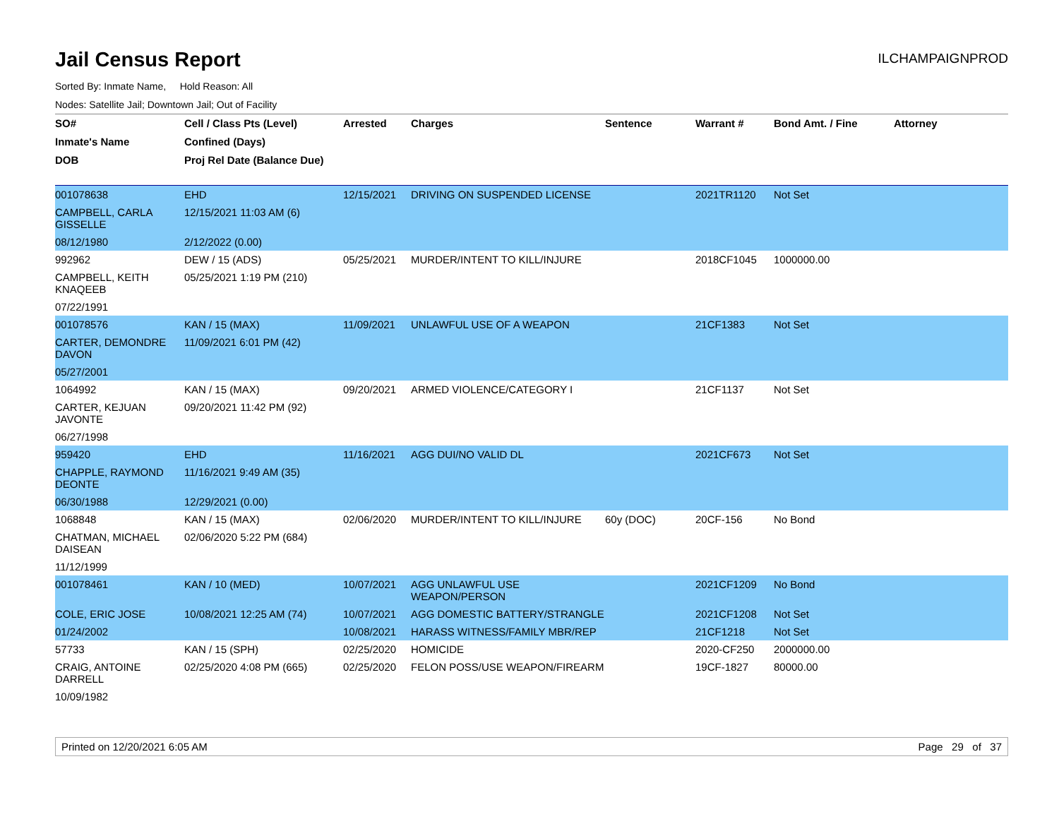Jail Census Report ILCHAMPAIGNPROD
Sorted By: Inmate Name, Hold Reason: All
Nodes: Satellite Jail; Downtown Jail; Out of Facility
| SO# | Cell / Class Pts (Level) | Arrested | Charges | Sentence | Warrant # | Bond Amt. / Fine | Attorney |
| --- | --- | --- | --- | --- | --- | --- | --- |
| Inmate's Name | Confined (Days) | | | | | | |
| DOB | Proj Rel Date (Balance Due) | | | | | | |
| 001078638 | EHD | 12/15/2021 | DRIVING ON SUSPENDED LICENSE | | 2021TR1120 | Not Set | |
| CAMPBELL, CARLA GISSELLE | 12/15/2021 11:03 AM (6) | | | | | | |
| 08/12/1980 | 2/12/2022 (0.00) | | | | | | |
| 992962 | DEW / 15 (ADS) | 05/25/2021 | MURDER/INTENT TO KILL/INJURE | | 2018CF1045 | 1000000.00 | |
| CAMPBELL, KEITH KNAQEEB | 05/25/2021 1:19 PM (210) | | | | | | |
| 07/22/1991 | | | | | | | |
| 001078576 | KAN / 15 (MAX) | 11/09/2021 | UNLAWFUL USE OF A WEAPON | | 21CF1383 | Not Set | |
| CARTER, DEMONDRE DAVON | 11/09/2021 6:01 PM (42) | | | | | | |
| 05/27/2001 | | | | | | | |
| 1064992 | KAN / 15 (MAX) | 09/20/2021 | ARMED VIOLENCE/CATEGORY I | | 21CF1137 | Not Set | |
| CARTER, KEJUAN JAVONTE | 09/20/2021 11:42 PM (92) | | | | | | |
| 06/27/1998 | | | | | | | |
| 959420 | EHD | 11/16/2021 | AGG DUI/NO VALID DL | | 2021CF673 | Not Set | |
| CHAPPLE, RAYMOND DEONTE | 11/16/2021 9:49 AM (35) | | | | | | |
| 06/30/1988 | 12/29/2021 (0.00) | | | | | | |
| 1068848 | KAN / 15 (MAX) | 02/06/2020 | MURDER/INTENT TO KILL/INJURE | 60y (DOC) | 20CF-156 | No Bond | |
| CHATMAN, MICHAEL DAISEAN | 02/06/2020 5:22 PM (684) | | | | | | |
| 11/12/1999 | | | | | | | |
| 001078461 | KAN / 10 (MED) | 10/07/2021 | AGG UNLAWFUL USE WEAPON/PERSON | | 2021CF1209 | No Bond | |
| COLE, ERIC JOSE | 10/08/2021 12:25 AM (74) | 10/07/2021 | AGG DOMESTIC BATTERY/STRANGLE | | 2021CF1208 | Not Set | |
| 01/24/2002 | | 10/08/2021 | HARASS WITNESS/FAMILY MBR/REP | | 21CF1218 | Not Set | |
| 57733 | KAN / 15 (SPH) | 02/25/2020 | HOMICIDE | | 2020-CF250 | 2000000.00 | |
| CRAIG, ANTOINE DARRELL | 02/25/2020 4:08 PM (665) | 02/25/2020 | FELON POSS/USE WEAPON/FIREARM | | 19CF-1827 | 80000.00 | |
| 10/09/1982 | | | | | | | |
Printed on 12/20/2021 6:05 AM Page 29 of 37